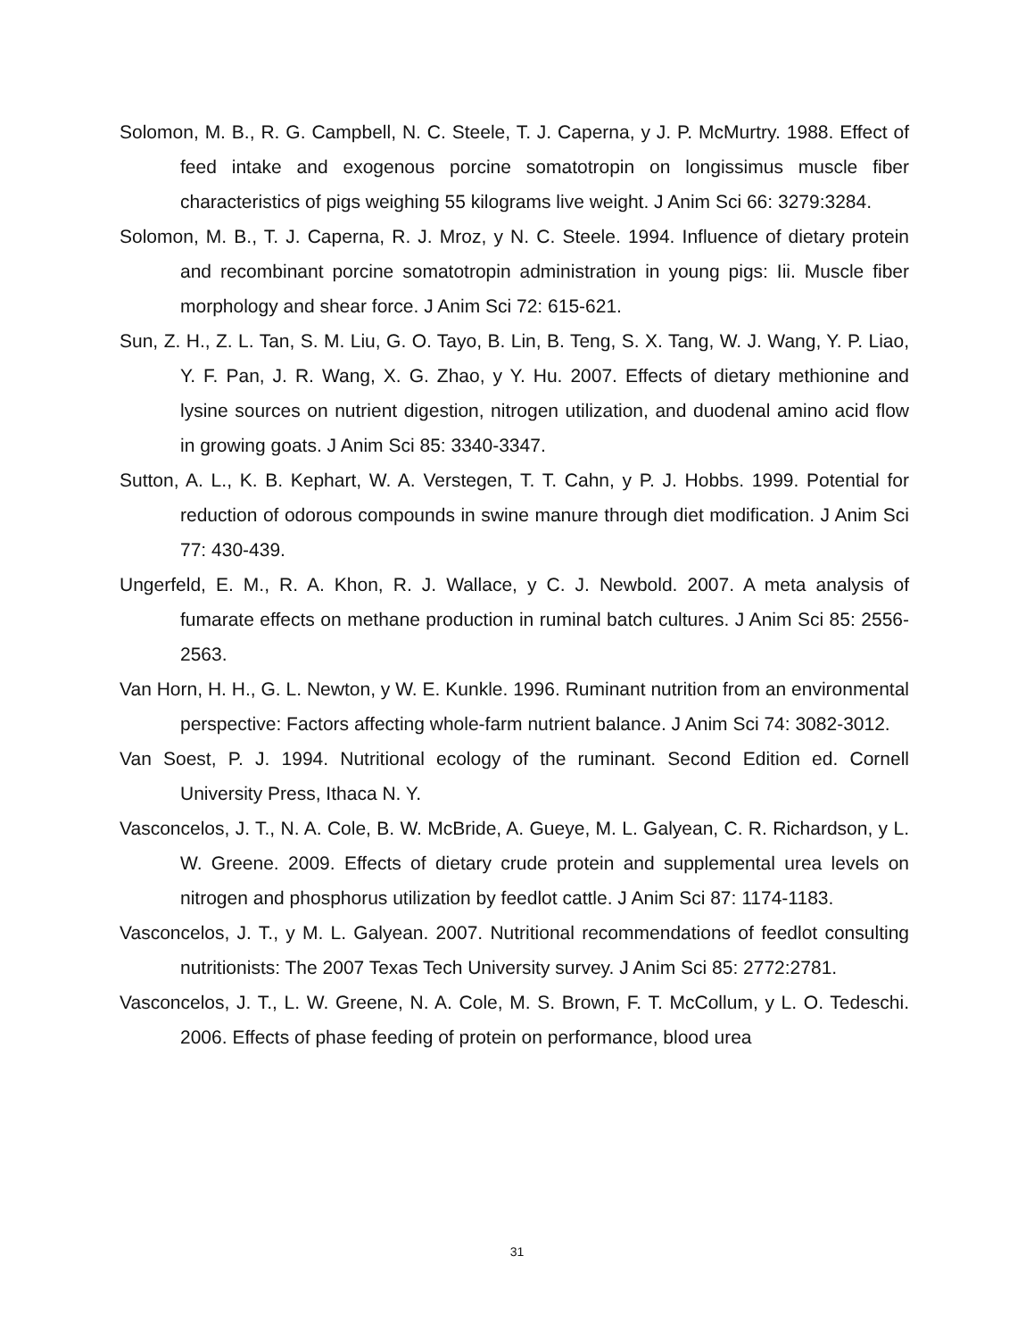Solomon, M. B., R. G. Campbell, N. C. Steele, T. J. Caperna, y J. P. McMurtry. 1988. Effect of feed intake and exogenous porcine somatotropin on longissimus muscle fiber characteristics of pigs weighing 55 kilograms live weight. J Anim Sci 66: 3279:3284.
Solomon, M. B., T. J. Caperna, R. J. Mroz, y N. C. Steele. 1994. Influence of dietary protein and recombinant porcine somatotropin administration in young pigs: Iii. Muscle fiber morphology and shear force. J Anim Sci 72: 615-621.
Sun, Z. H., Z. L. Tan, S. M. Liu, G. O. Tayo, B. Lin, B. Teng, S. X. Tang, W. J. Wang, Y. P. Liao, Y. F. Pan, J. R. Wang, X. G. Zhao, y Y. Hu. 2007. Effects of dietary methionine and lysine sources on nutrient digestion, nitrogen utilization, and duodenal amino acid flow in growing goats. J Anim Sci 85: 3340-3347.
Sutton, A. L., K. B. Kephart, W. A. Verstegen, T. T. Cahn, y P. J. Hobbs. 1999. Potential for reduction of odorous compounds in swine manure through diet modification. J Anim Sci 77: 430-439.
Ungerfeld, E. M., R. A. Khon, R. J. Wallace, y C. J. Newbold. 2007. A meta analysis of fumarate effects on methane production in ruminal batch cultures. J Anim Sci 85: 2556-2563.
Van Horn, H. H., G. L. Newton, y W. E. Kunkle. 1996. Ruminant nutrition from an environmental perspective: Factors affecting whole-farm nutrient balance. J Anim Sci 74: 3082-3012.
Van Soest, P. J. 1994. Nutritional ecology of the ruminant. Second Edition ed. Cornell University Press, Ithaca N. Y.
Vasconcelos, J. T., N. A. Cole, B. W. McBride, A. Gueye, M. L. Galyean, C. R. Richardson, y L. W. Greene. 2009. Effects of dietary crude protein and supplemental urea levels on nitrogen and phosphorus utilization by feedlot cattle. J Anim Sci 87: 1174-1183.
Vasconcelos, J. T., y M. L. Galyean. 2007. Nutritional recommendations of feedlot consulting nutritionists: The 2007 Texas Tech University survey. J Anim Sci 85: 2772:2781.
Vasconcelos, J. T., L. W. Greene, N. A. Cole, M. S. Brown, F. T. McCollum, y L. O. Tedeschi. 2006. Effects of phase feeding of protein on performance, blood urea
31